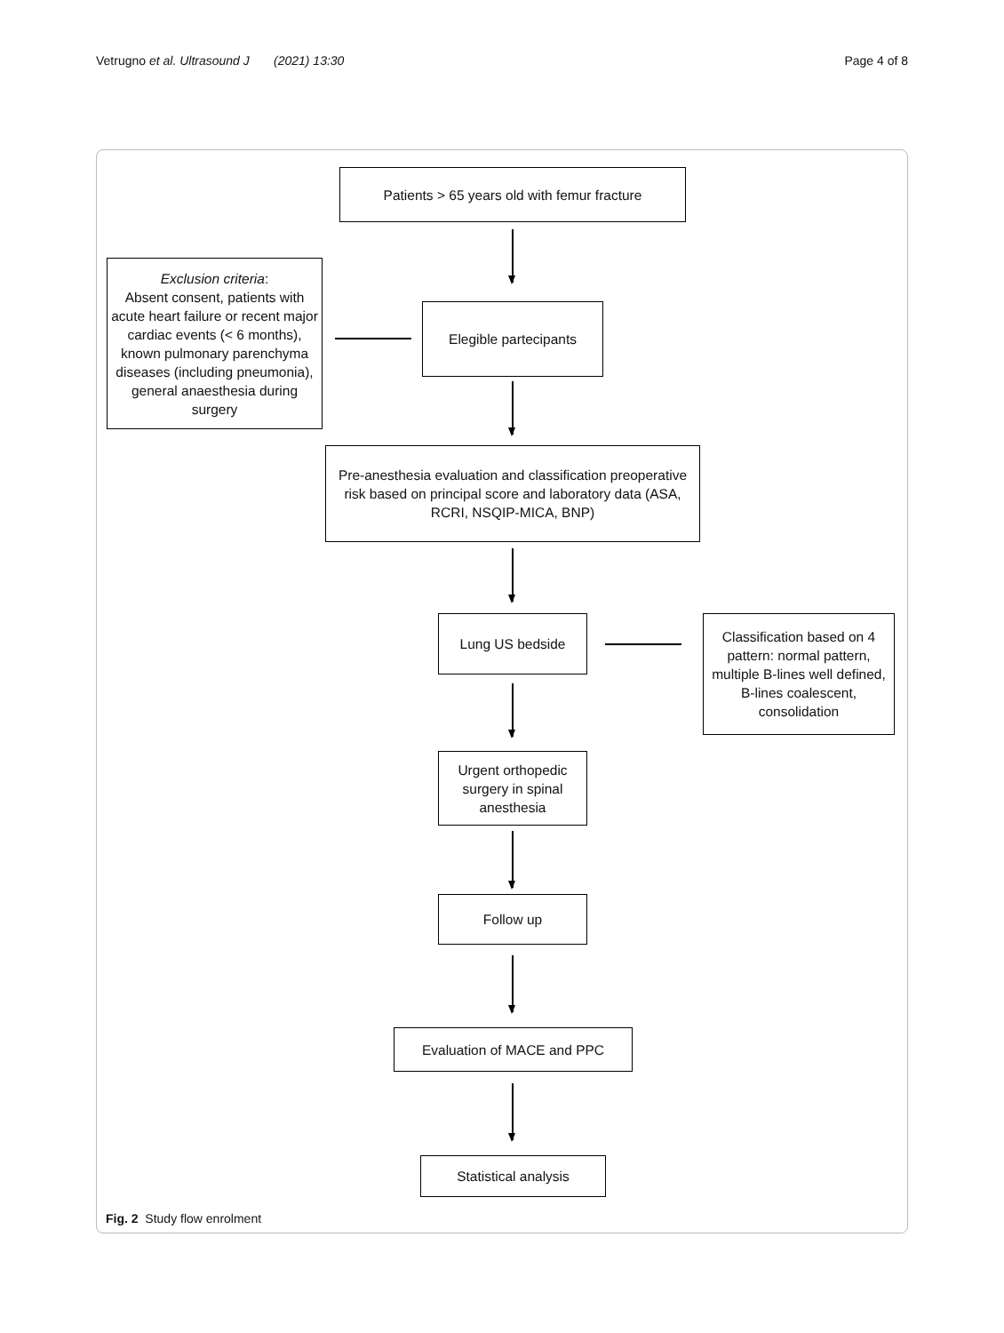Vetrugno et al. Ultrasound J (2021) 13:30 Page 4 of 8
Patients > 65 years old with femur fracture
Exclusion criteria:
Absent consent, patients with acute heart failure or recent major cardiac events (< 6 months), known pulmonary parenchyma diseases (including pneumonia), general anaesthesia during surgery
Elegible partecipants
Pre-anesthesia evaluation and classification preoperative risk based on principal score and laboratory data (ASA, RCRI, NSQIP-MICA, BNP)
Lung US bedside
Classification based on 4 pattern: normal pattern, multiple B-lines well defined, B-lines coalescent, consolidation
Urgent orthopedic surgery in spinal anesthesia
Follow up
Evaluation of MACE and PPC
Statistical analysis
Fig. 2 Study flow enrolment